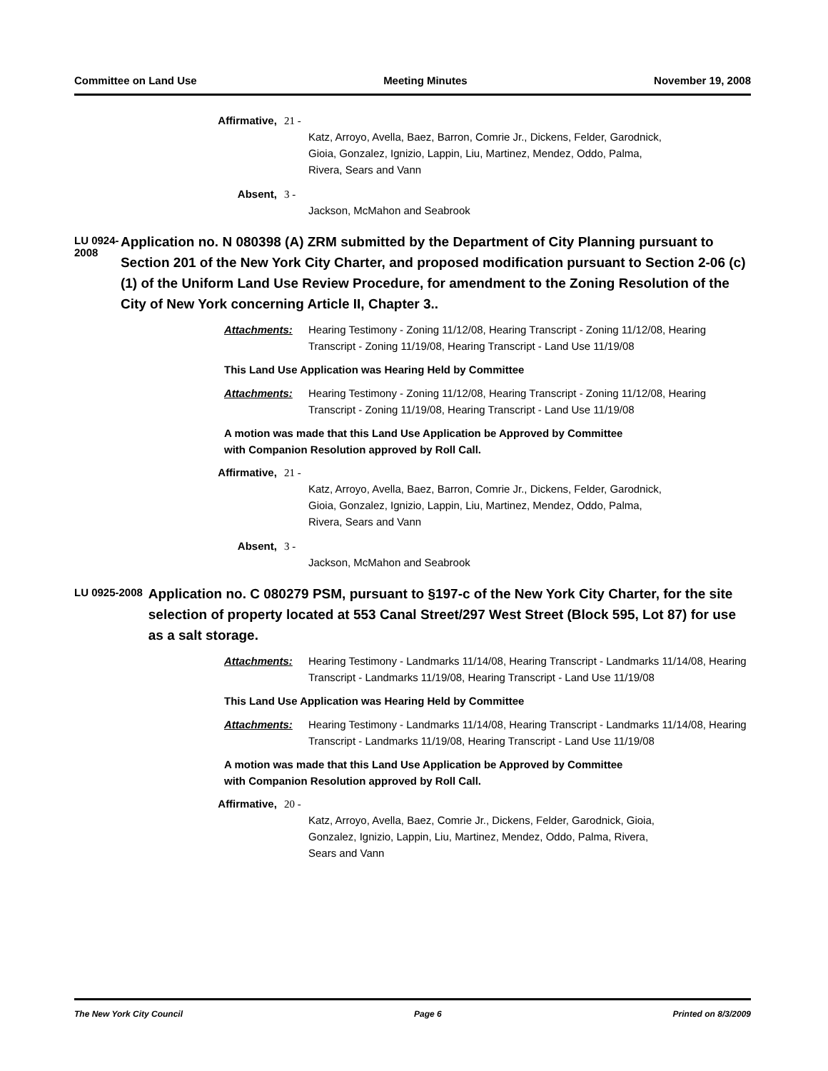Committee on Land Use Meeting Minutes November 19, 2008
Affirmative, 21 -
Katz, Arroyo, Avella, Baez, Barron, Comrie Jr., Dickens, Felder, Garodnick,
Gioia, Gonzalez, Ignizio, Lappin, Liu, Martinez, Mendez, Oddo, Palma,
Rivera, Sears and Vann
Absent, 3 -
Jackson, McMahon and Seabrook
LU 0924-2008
Application no. N 080398 (A) ZRM submitted by the Department of City Planning pursuant to Section 201 of the New York City Charter, and proposed modification pursuant to Section 2-06 (c) (1) of the Uniform Land Use Review Procedure, for amendment to the Zoning Resolution of the City of New York concerning Article II, Chapter 3..
Attachments: Hearing Testimony - Zoning 11/12/08, Hearing Transcript - Zoning 11/12/08, Hearing Transcript - Zoning 11/19/08, Hearing Transcript - Land Use 11/19/08
This Land Use Application was Hearing Held by Committee
Attachments: Hearing Testimony - Zoning 11/12/08, Hearing Transcript - Zoning 11/12/08, Hearing Transcript - Zoning 11/19/08, Hearing Transcript - Land Use 11/19/08
A motion was made that this Land Use Application be Approved by Committee
with Companion Resolution approved by Roll Call.
Affirmative, 21 -
Katz, Arroyo, Avella, Baez, Barron, Comrie Jr., Dickens, Felder, Garodnick,
Gioia, Gonzalez, Ignizio, Lappin, Liu, Martinez, Mendez, Oddo, Palma,
Rivera, Sears and Vann
Absent, 3 -
Jackson, McMahon and Seabrook
LU 0925-2008
Application no. C 080279 PSM, pursuant to §197-c of the New York City Charter, for the site selection of property located at 553 Canal Street/297 West Street (Block 595, Lot 87) for use as a salt storage.
Attachments: Hearing Testimony - Landmarks 11/14/08, Hearing Transcript - Landmarks 11/14/08, Hearing Transcript - Landmarks 11/19/08, Hearing Transcript - Land Use 11/19/08
This Land Use Application was Hearing Held by Committee
Attachments: Hearing Testimony - Landmarks 11/14/08, Hearing Transcript - Landmarks 11/14/08, Hearing Transcript - Landmarks 11/19/08, Hearing Transcript - Land Use 11/19/08
A motion was made that this Land Use Application be Approved by Committee
with Companion Resolution approved by Roll Call.
Affirmative, 20 -
Katz, Arroyo, Avella, Baez, Comrie Jr., Dickens, Felder, Garodnick, Gioia,
Gonzalez, Ignizio, Lappin, Liu, Martinez, Mendez, Oddo, Palma, Rivera,
Sears and Vann
The New York City Council Page 6 Printed on 8/3/2009